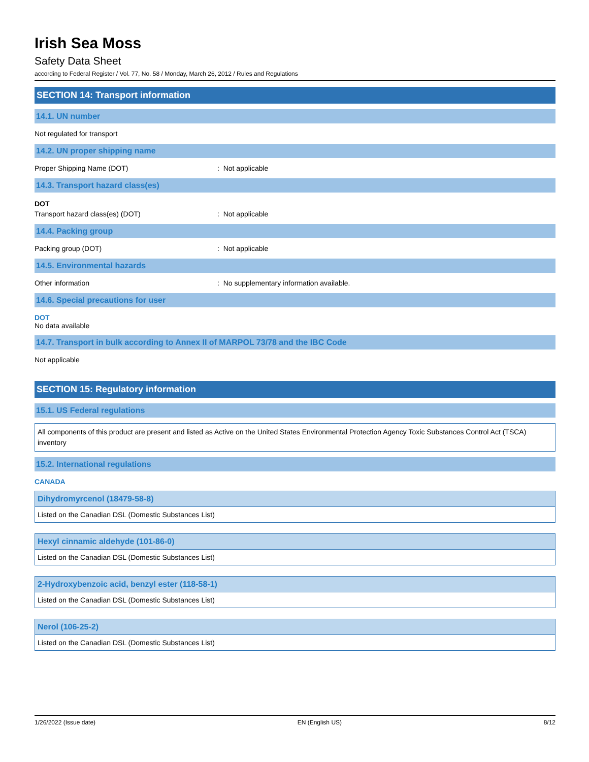Irish Sea Moss
Safety Data Sheet
according to Federal Register / Vol. 77, No. 58 / Monday, March 26, 2012 / Rules and Regulations
SECTION 14: Transport information
14.1. UN number
Not regulated for transport
14.2. UN proper shipping name
Proper Shipping Name (DOT) : Not applicable
14.3. Transport hazard class(es)
DOT
Transport hazard class(es) (DOT) : Not applicable
14.4. Packing group
Packing group (DOT) : Not applicable
14.5. Environmental hazards
Other information : No supplementary information available.
14.6. Special precautions for user
DOT
No data available
14.7. Transport in bulk according to Annex II of MARPOL 73/78 and the IBC Code
Not applicable
SECTION 15: Regulatory information
15.1. US Federal regulations
All components of this product are present and listed as Active on the United States Environmental Protection Agency Toxic Substances Control Act (TSCA) inventory
15.2. International regulations
CANADA
Dihydromyrcenol (18479-58-8)
Listed on the Canadian DSL (Domestic Substances List)
Hexyl cinnamic aldehyde (101-86-0)
Listed on the Canadian DSL (Domestic Substances List)
2-Hydroxybenzoic acid, benzyl ester (118-58-1)
Listed on the Canadian DSL (Domestic Substances List)
Nerol (106-25-2)
Listed on the Canadian DSL (Domestic Substances List)
1/26/2022 (Issue date) EN (English US) 8/12